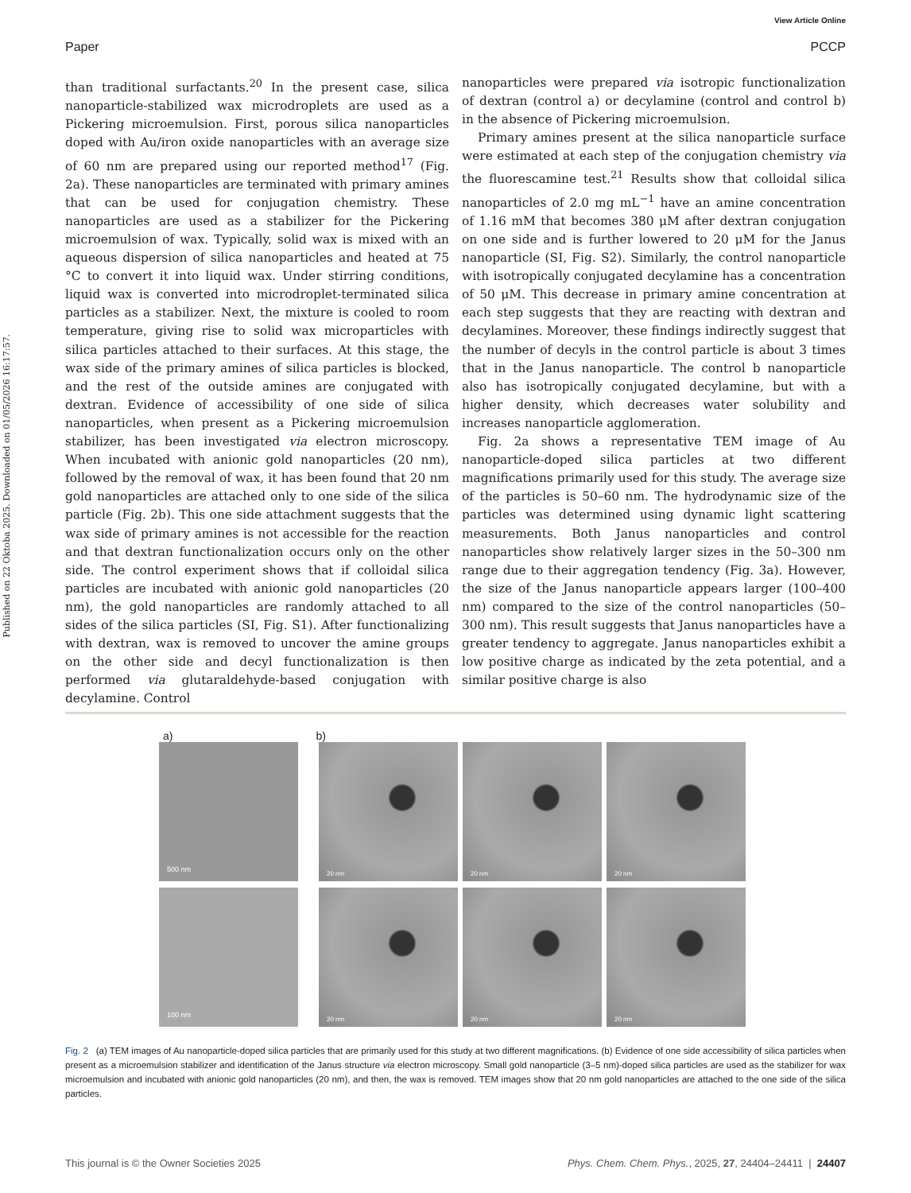Published on 22 Oktoba 2025. Downloaded on 01/05/2026 16:17:57.
View Article Online
Paper PCCP
than traditional surfactants.<sup>20</sup> In the present case, silica nanoparticle-stabilized wax microdroplets are used as a Pickering microemulsion. First, porous silica nanoparticles doped with Au/iron oxide nanoparticles with an average size of 60 nm are prepared using our reported method<sup>17</sup> (Fig. 2a). These nanoparticles are terminated with primary amines that can be used for conjugation chemistry. These nanoparticles are used as a stabilizer for the Pickering microemulsion of wax. Typically, solid wax is mixed with an aqueous dispersion of silica nanoparticles and heated at 75 °C to convert it into liquid wax. Under stirring conditions, liquid wax is converted into microdroplet-terminated silica particles as a stabilizer. Next, the mixture is cooled to room temperature, giving rise to solid wax microparticles with silica particles attached to their surfaces. At this stage, the wax side of the primary amines of silica particles is blocked, and the rest of the outside amines are conjugated with dextran. Evidence of accessibility of one side of silica nanoparticles, when present as a Pickering microemulsion stabilizer, has been investigated via electron microscopy. When incubated with anionic gold nanoparticles (20 nm), followed by the removal of wax, it has been found that 20 nm gold nanoparticles are attached only to one side of the silica particle (Fig. 2b). This one side attachment suggests that the wax side of primary amines is not accessible for the reaction and that dextran functionalization occurs only on the other side. The control experiment shows that if colloidal silica particles are incubated with anionic gold nanoparticles (20 nm), the gold nanoparticles are randomly attached to all sides of the silica particles (SI, Fig. S1). After functionalizing with dextran, wax is removed to uncover the amine groups on the other side and decyl functionalization is then performed via glutaraldehyde-based conjugation with decylamine. Control
nanoparticles were prepared via isotropic functionalization of dextran (control a) or decylamine (control and control b) in the absence of Pickering microemulsion.
Primary amines present at the silica nanoparticle surface were estimated at each step of the conjugation chemistry via the fluorescamine test.<sup>21</sup> Results show that colloidal silica nanoparticles of 2.0 mg mL<sup>−1</sup> have an amine concentration of 1.16 mM that becomes 380 μM after dextran conjugation on one side and is further lowered to 20 μM for the Janus nanoparticle (SI, Fig. S2). Similarly, the control nanoparticle with isotropically conjugated decylamine has a concentration of 50 μM. This decrease in primary amine concentration at each step suggests that they are reacting with dextran and decylamines. Moreover, these findings indirectly suggest that the number of decyls in the control particle is about 3 times that in the Janus nanoparticle. The control b nanoparticle also has isotropically conjugated decylamine, but with a higher density, which decreases water solubility and increases nanoparticle agglomeration.
Fig. 2a shows a representative TEM image of Au nanoparticle-doped silica particles at two different magnifications primarily used for this study. The average size of the particles is 50–60 nm. The hydrodynamic size of the particles was determined using dynamic light scattering measurements. Both Janus nanoparticles and control nanoparticles show relatively larger sizes in the 50–300 nm range due to their aggregation tendency (Fig. 3a). However, the size of the Janus nanoparticle appears larger (100–400 nm) compared to the size of the control nanoparticles (50–300 nm). This result suggests that Janus nanoparticles have a greater tendency to aggregate. Janus nanoparticles exhibit a low positive charge as indicated by the zeta potential, and a similar positive charge is also
a) b)
500 nm 20 nm 20 nm 20 nm
100 nm 20 nm 20 nm 20 nm
Fig. 2 (a) TEM images of Au nanoparticle-doped silica particles that are primarily used for this study at two different magnifications. (b) Evidence of one side accessibility of silica particles when present as a microemulsion stabilizer and identification of the Janus structure via electron microscopy. Small gold nanoparticle (3–5 nm)-doped silica particles are used as the stabilizer for wax microemulsion and incubated with anionic gold nanoparticles (20 nm), and then, the wax is removed. TEM images show that 20 nm gold nanoparticles are attached to the one side of the silica particles.
This journal is © the Owner Societies 2025 Phys. Chem. Chem. Phys., 2025, 27, 24404–24411 | 24407